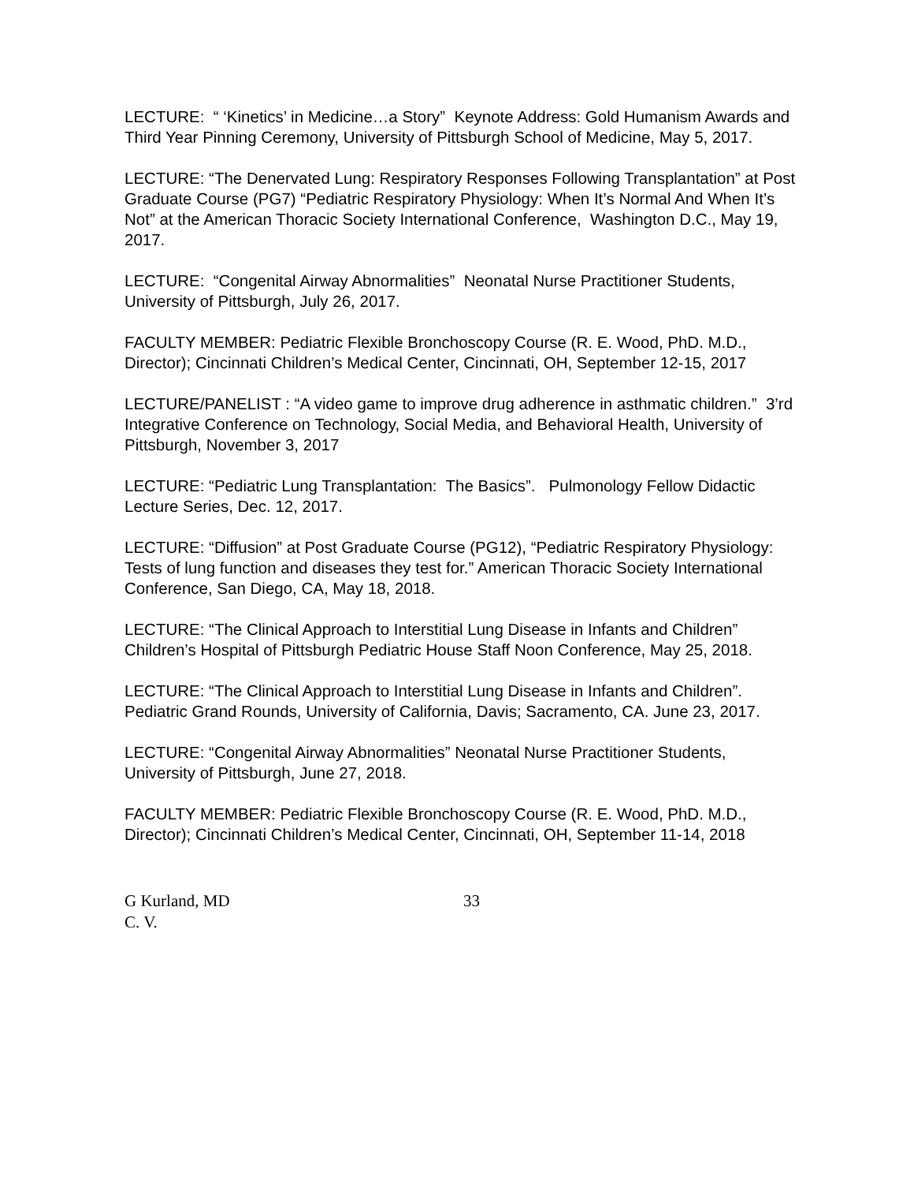LECTURE: “ ‘Kinetics’ in Medicine…a Story” Keynote Address: Gold Humanism Awards and Third Year Pinning Ceremony, University of Pittsburgh School of Medicine, May 5, 2017.
LECTURE: “The Denervated Lung: Respiratory Responses Following Transplantation” at Post Graduate Course (PG7) “Pediatric Respiratory Physiology: When It’s Normal And When It’s Not” at the American Thoracic Society International Conference, Washington D.C., May 19, 2017.
LECTURE: “Congenital Airway Abnormalities” Neonatal Nurse Practitioner Students, University of Pittsburgh, July 26, 2017.
FACULTY MEMBER: Pediatric Flexible Bronchoscopy Course (R. E. Wood, PhD. M.D., Director); Cincinnati Children’s Medical Center, Cincinnati, OH, September 12-15, 2017
LECTURE/PANELIST : “A video game to improve drug adherence in asthmatic children.” 3’rd Integrative Conference on Technology, Social Media, and Behavioral Health, University of Pittsburgh, November 3, 2017
LECTURE: “Pediatric Lung Transplantation: The Basics”. Pulmonology Fellow Didactic Lecture Series, Dec. 12, 2017.
LECTURE: “Diffusion” at Post Graduate Course (PG12), “Pediatric Respiratory Physiology: Tests of lung function and diseases they test for.” American Thoracic Society International Conference, San Diego, CA, May 18, 2018.
LECTURE: “The Clinical Approach to Interstitial Lung Disease in Infants and Children” Children’s Hospital of Pittsburgh Pediatric House Staff Noon Conference, May 25, 2018.
LECTURE: “The Clinical Approach to Interstitial Lung Disease in Infants and Children”. Pediatric Grand Rounds, University of California, Davis; Sacramento, CA. June 23, 2017.
LECTURE: “Congenital Airway Abnormalities” Neonatal Nurse Practitioner Students, University of Pittsburgh, June 27, 2018.
FACULTY MEMBER: Pediatric Flexible Bronchoscopy Course (R. E. Wood, PhD. M.D., Director); Cincinnati Children’s Medical Center, Cincinnati, OH, September 11-14, 2018
G Kurland, MD
C. V.
33